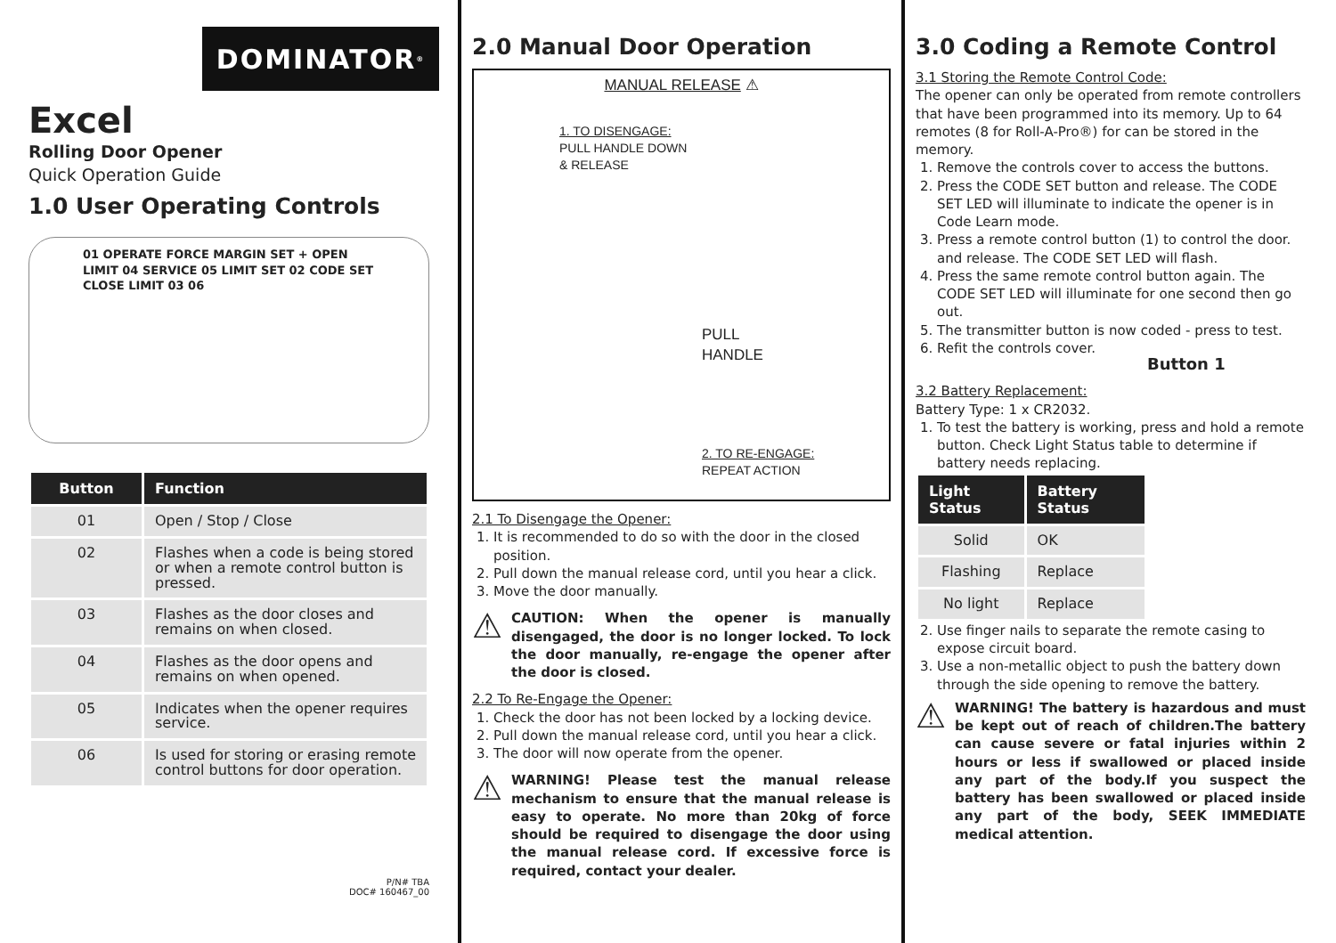DOMINATOR<sup>®</sup>
Excel
Rolling Door Opener
Quick Operation Guide
1.0 User Operating Controls
01 OPERATE FORCE MARGIN SET + OPEN LIMIT 04 SERVICE 05 LIMIT SET 02 CODE SET CLOSE LIMIT 03 06
| Button | Function |
| --- | --- |
| 01 | Open / Stop / Close |
| 02 | Flashes when a code is being stored or when a remote control button is pressed. |
| 03 | Flashes as the door closes and remains on when closed. |
| 04 | Flashes as the door opens and remains on when opened. |
| 05 | Indicates when the opener requires service. |
| 06 | Is used for storing or erasing remote control buttons for door operation. |
P/N# TBA
DOC# 160467_00
2.0 Manual Door Operation
MANUAL RELEASE ⚠
1. TO DISENGAGE:
PULL HANDLE DOWN
& RELEASE
PULL
HANDLE
2. TO RE-ENGAGE:
REPEAT ACTION
2.1 To Disengage the Opener:
1. It is recommended to do so with the door in the closed position.
2. Pull down the manual release cord, until you hear a click.
3. Move the door manually.
⚠
CAUTION: When the opener is manually disengaged, the door is no longer locked. To lock the door manually, re-engage the opener after the door is closed.
2.2 To Re-Engage the Opener:
1. Check the door has not been locked by a locking device.
2. Pull down the manual release cord, until you hear a click.
3. The door will now operate from the opener.
⚠
WARNING! Please test the manual release mechanism to ensure that the manual release is easy to operate. No more than 20kg of force should be required to disengage the door using the manual release cord. If excessive force is required, contact your dealer.
3.0 Coding a Remote Control
3.1 Storing the Remote Control Code:
The opener can only be operated from remote controllers that have been programmed into its memory. Up to 64 remotes (8 for Roll-A-Pro®) for can be stored in the memory.
1. Remove the controls cover to access the buttons.
2. Press the CODE SET button and release. The CODE SET LED will illuminate to indicate the opener is in Code Learn mode.
3. Press a remote control button (1) to control the door. and release. The CODE SET LED will flash.
4. Press the same remote control button again. The CODE SET LED will illuminate for one second then go out.
5. The transmitter button is now coded - press to test.
6. Refit the controls cover.
Button 1
3.2 Battery Replacement:
Battery Type: 1 x CR2032.
1. To test the battery is working, press and hold a remote button. Check Light Status table to determine if battery needs replacing.
| Light Status | Battery Status |
| --- | --- |
| Solid | OK |
| Flashing | Replace |
| No light | Replace |
2. Use finger nails to separate the remote casing to expose circuit board.
3. Use a non-metallic object to push the battery down through the side opening to remove the battery.
⚠
WARNING! The battery is hazardous and must be kept out of reach of children.The battery can cause severe or fatal injuries within 2 hours or less if swallowed or placed inside any part of the body.If you suspect the battery has been swallowed or placed inside any part of the body, SEEK IMMEDIATE medical attention.